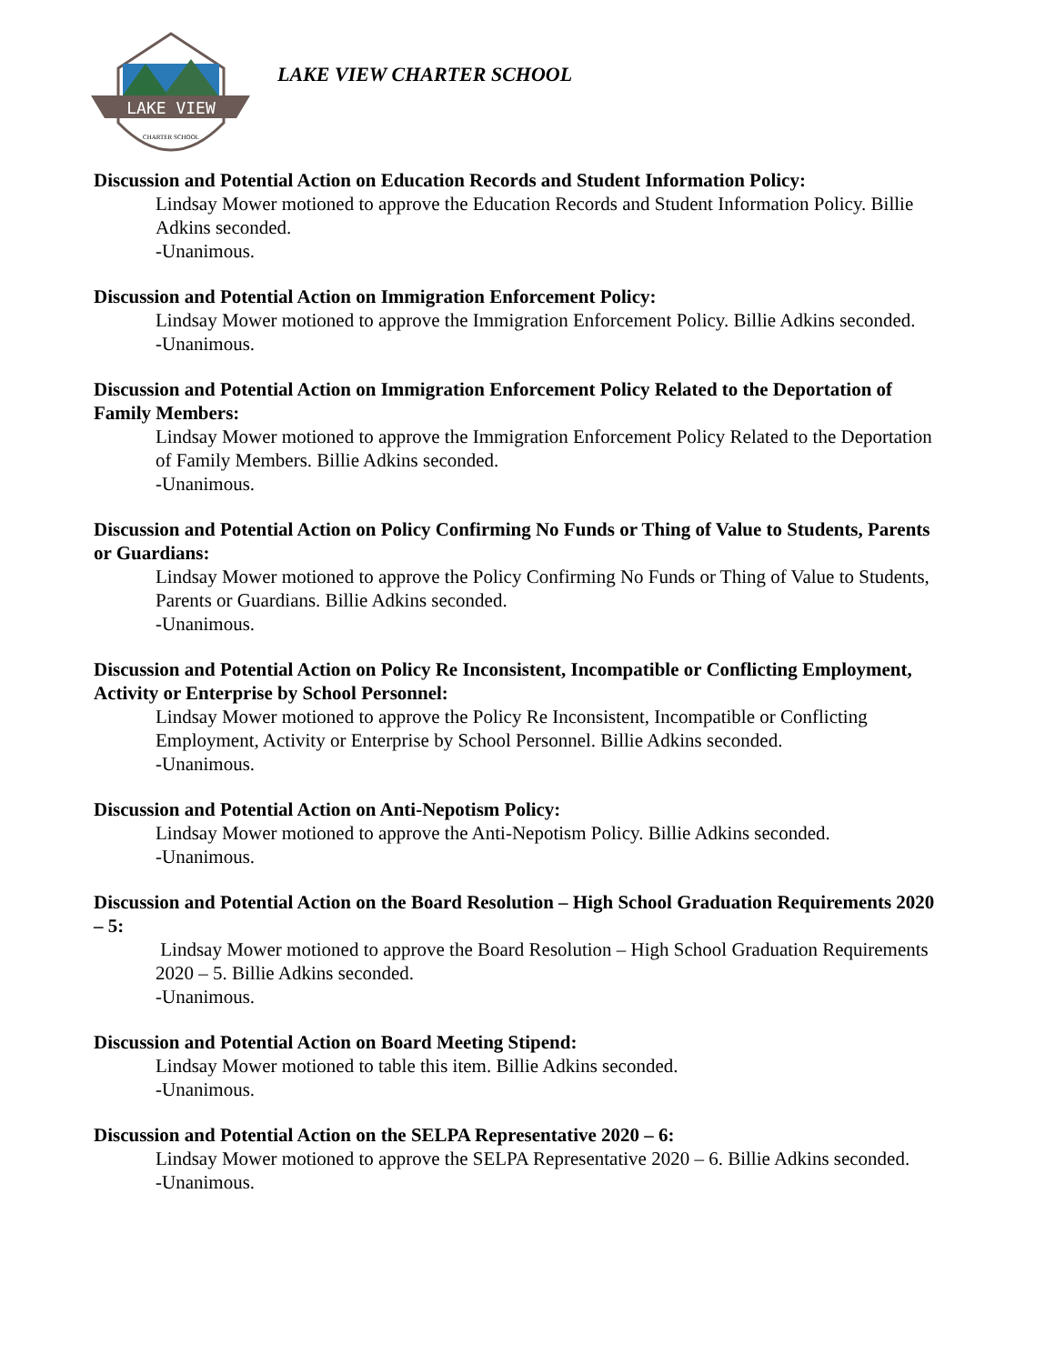LAKE VIEW
CHARTER SCHOOL
LAKE VIEW CHARTER SCHOOL
Discussion and Potential Action on Education Records and Student Information Policy:
Lindsay Mower motioned to approve the Education Records and Student Information Policy. Billie Adkins seconded.
-Unanimous.
Discussion and Potential Action on Immigration Enforcement Policy:
Lindsay Mower motioned to approve the Immigration Enforcement Policy. Billie Adkins seconded.
-Unanimous.
Discussion and Potential Action on Immigration Enforcement Policy Related to the Deportation of Family Members:
Lindsay Mower motioned to approve the Immigration Enforcement Policy Related to the Deportation of Family Members. Billie Adkins seconded.
-Unanimous.
Discussion and Potential Action on Policy Confirming No Funds or Thing of Value to Students, Parents or Guardians:
Lindsay Mower motioned to approve the Policy Confirming No Funds or Thing of Value to Students, Parents or Guardians. Billie Adkins seconded.
-Unanimous.
Discussion and Potential Action on Policy Re Inconsistent, Incompatible or Conflicting Employment, Activity or Enterprise by School Personnel:
Lindsay Mower motioned to approve the Policy Re Inconsistent, Incompatible or Conflicting Employment, Activity or Enterprise by School Personnel. Billie Adkins seconded.
-Unanimous.
Discussion and Potential Action on Anti-Nepotism Policy:
Lindsay Mower motioned to approve the Anti-Nepotism Policy. Billie Adkins seconded.
-Unanimous.
Discussion and Potential Action on the Board Resolution – High School Graduation Requirements 2020 – 5:
Lindsay Mower motioned to approve the Board Resolution – High School Graduation Requirements 2020 – 5. Billie Adkins seconded.
-Unanimous.
Discussion and Potential Action on Board Meeting Stipend:
Lindsay Mower motioned to table this item. Billie Adkins seconded.
-Unanimous.
Discussion and Potential Action on the SELPA Representative 2020 – 6:
Lindsay Mower motioned to approve the SELPA Representative 2020 – 6. Billie Adkins seconded.
-Unanimous.